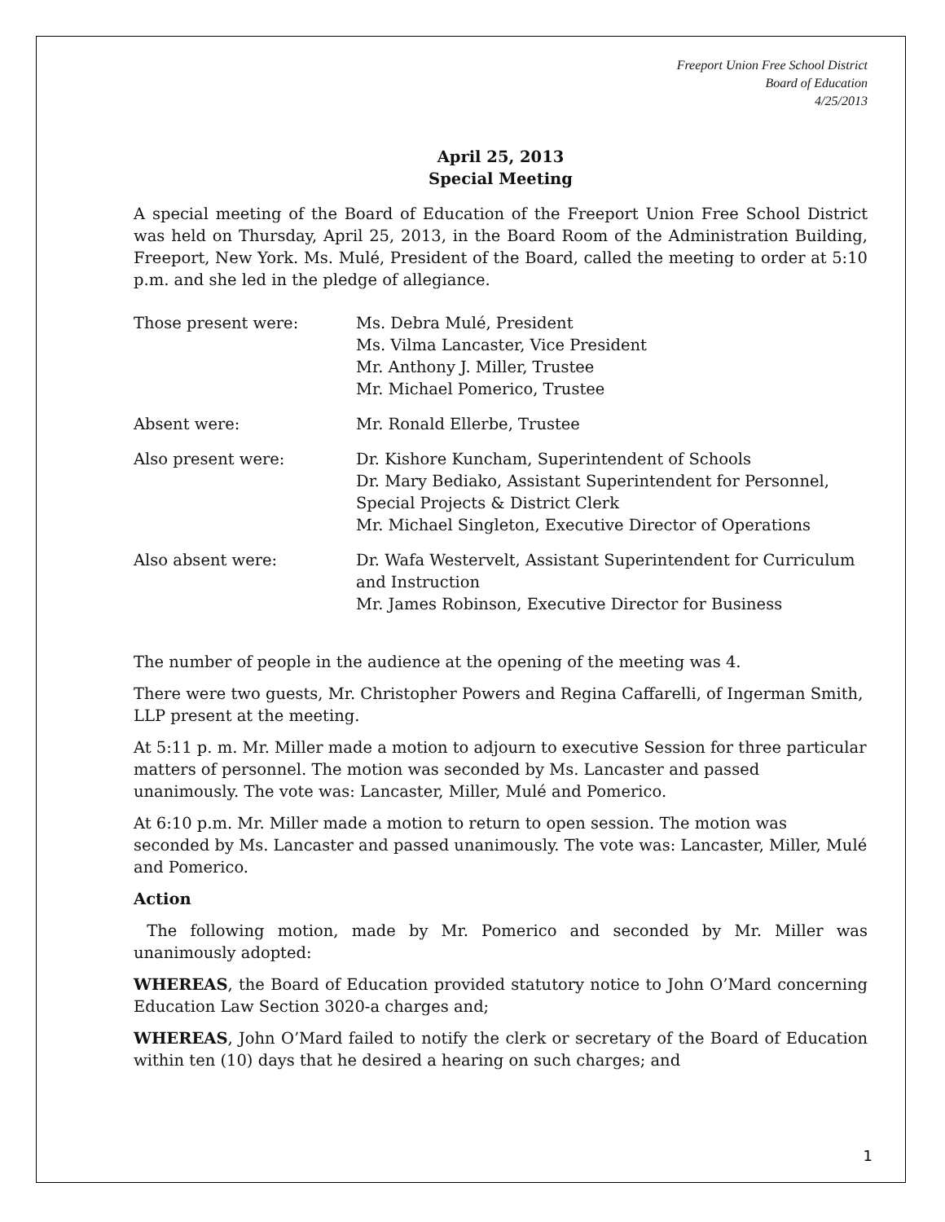Freeport Union Free School District
Board of Education
4/25/2013
April 25, 2013
Special Meeting
A special meeting of the Board of Education of the Freeport Union Free School District was held on Thursday, April 25, 2013, in the Board Room of the Administration Building, Freeport, New York. Ms. Mulé, President of the Board, called the meeting to order at 5:10 p.m. and she led in the pledge of allegiance.
Those present were: Ms. Debra Mulé, President
Ms. Vilma Lancaster, Vice President
Mr. Anthony J. Miller, Trustee
Mr. Michael Pomerico, Trustee
Absent were: Mr. Ronald Ellerbe, Trustee
Also present were: Dr. Kishore Kuncham, Superintendent of Schools
Dr. Mary Bediako, Assistant Superintendent for Personnel, Special Projects & District Clerk
Mr. Michael Singleton, Executive Director of Operations
Also absent were: Dr. Wafa Westervelt, Assistant Superintendent for Curriculum and Instruction
Mr. James Robinson, Executive Director for Business
The number of people in the audience at the opening of the meeting was 4.
There were two guests, Mr. Christopher Powers and Regina Caffarelli, of Ingerman Smith, LLP present at the meeting.
At 5:11 p. m. Mr. Miller made a motion to adjourn to executive Session for three particular matters of personnel. The motion was seconded by Ms. Lancaster and passed unanimously. The vote was: Lancaster, Miller, Mulé and Pomerico.
At 6:10 p.m. Mr. Miller made a motion to return to open session. The motion was seconded by Ms. Lancaster and passed unanimously. The vote was: Lancaster, Miller, Mulé and Pomerico.
Action
The following motion, made by Mr. Pomerico and seconded by Mr. Miller was unanimously adopted:
WHEREAS, the Board of Education provided statutory notice to John O’Mard concerning Education Law Section 3020-a charges and;
WHEREAS, John O’Mard failed to notify the clerk or secretary of the Board of Education within ten (10) days that he desired a hearing on such charges; and
1